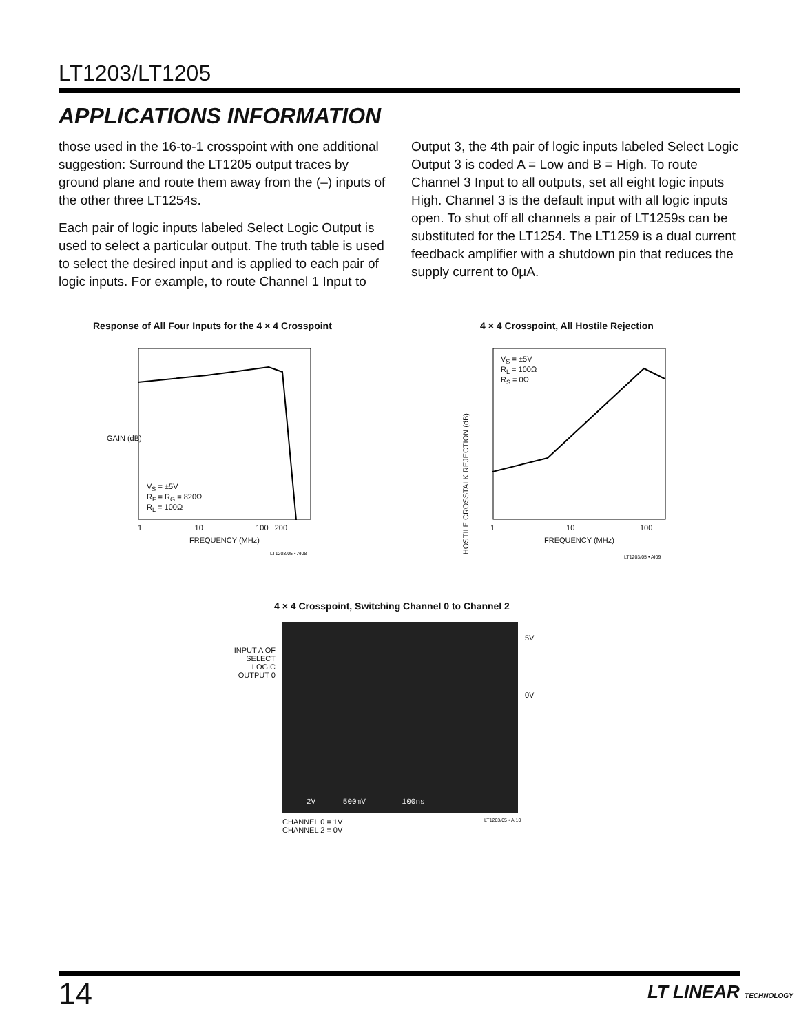LT1203/LT1205
APPLICATIONS INFORMATION
those used in the 16-to-1 crosspoint with one additional suggestion: Surround the LT1205 output traces by ground plane and route them away from the (–) inputs of the other three LT1254s.
Each pair of logic inputs labeled Select Logic Output is used to select a particular output. The truth table is used to select the desired input and is applied to each pair of logic inputs. For example, to route Channel 1 Input to
Output 3, the 4th pair of logic inputs labeled Select Logic Output 3 is coded A = Low and B = High. To route Channel 3 Input to all outputs, set all eight logic inputs High. Channel 3 is the default input with all logic inputs open. To shut off all channels a pair of LT1259s can be substituted for the LT1254. The LT1259 is a dual current feedback amplifier with a shutdown pin that reduces the supply current to 0μA.
Response of All Four Inputs for the 4 × 4 Crosspoint
GAIN (dB)
V<sub>S</sub> = ±5V
R<sub>F</sub> = R<sub>G</sub> = 820Ω
R<sub>L</sub> = 100Ω
1 10 100 200
FREQUENCY (MHz)
LT1203/05 • AI08
4 × 4 Crosspoint, All Hostile Rejection
V<sub>S</sub> = ±5V
R<sub>L</sub> = 100Ω
R<sub>S</sub> = 0Ω
HOSTILE CROSSTALK REJECTION (dB)
1 10 100
FREQUENCY (MHz)
LT1203/05 • AI09
4 × 4 Crosspoint, Switching Channel 0 to Channel 2
INPUT A OF SELECT LOGIC OUTPUT 0
2V 500mV 100ns
5V
0V
CHANNEL 0 = 1V
CHANNEL 2 = 0V
LT1203/05 • AI10
14 LT LINEAR TECHNOLOGY